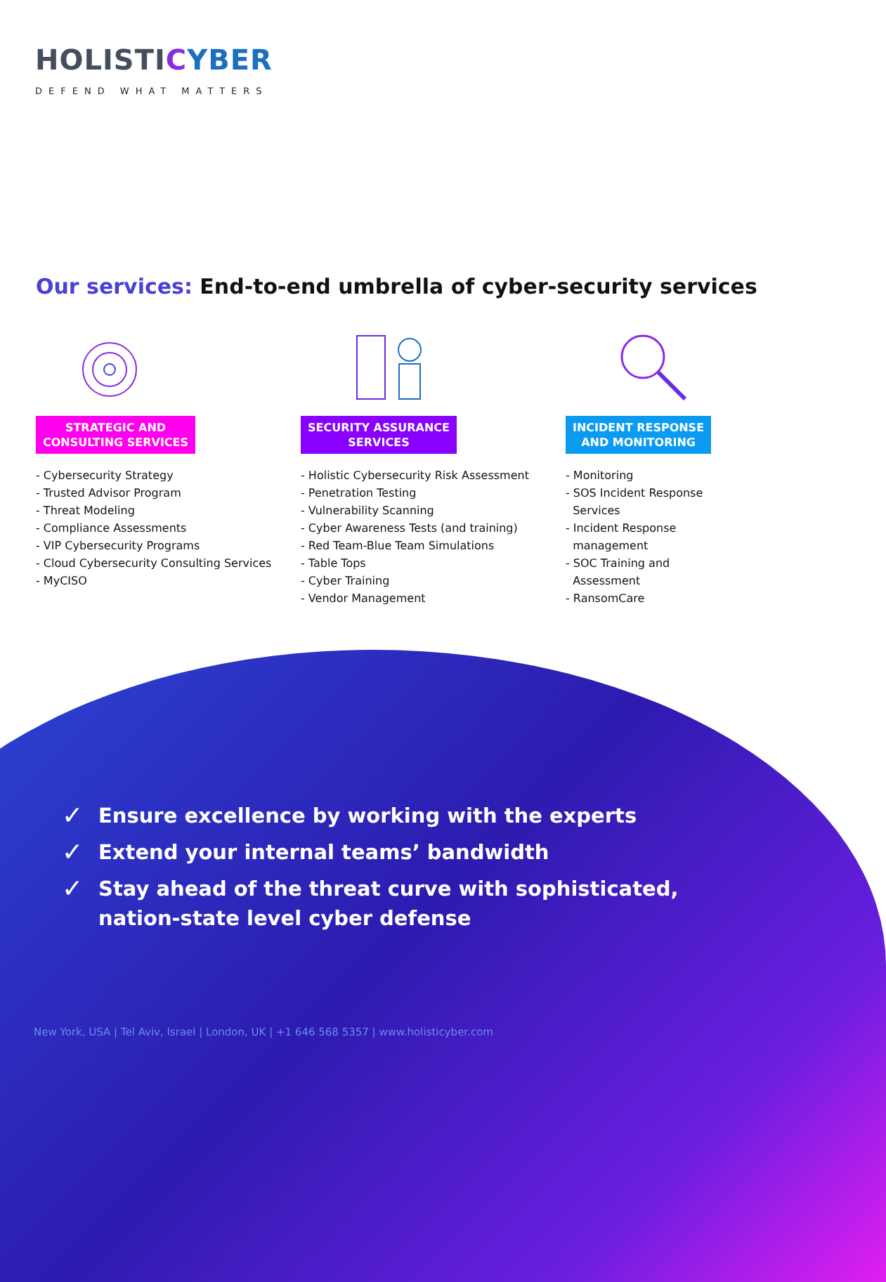HOLISTICYBER
DEFEND WHAT MATTERS
Our services: End-to-end umbrella of cyber-security services
STRATEGIC AND
CONSULTING SERVICES
- Cybersecurity Strategy
- Trusted Advisor Program
- Threat Modeling
- Compliance Assessments
- VIP Cybersecurity Programs
- Cloud Cybersecurity Consulting Services
- MyCISO
SECURITY ASSURANCE
SERVICES
- Holistic Cybersecurity Risk Assessment
- Penetration Testing
- Vulnerability Scanning
- Cyber Awareness Tests (and training)
- Red Team-Blue Team Simulations
- Table Tops
- Cyber Training
- Vendor Management
INCIDENT RESPONSE
AND MONITORING
- Monitoring
- SOS Incident Response
Services
- Incident Response
management
- SOC Training and
Assessment
- RansomCare
✓ Ensure excellence by working with the experts
✓ Extend your internal teams’ bandwidth
✓ Stay ahead of the threat curve with sophisticated,
nation-state level cyber defense
New York, USA | Tel Aviv, Israel | London, UK | +1 646 568 5357 | www.holisticyber.com